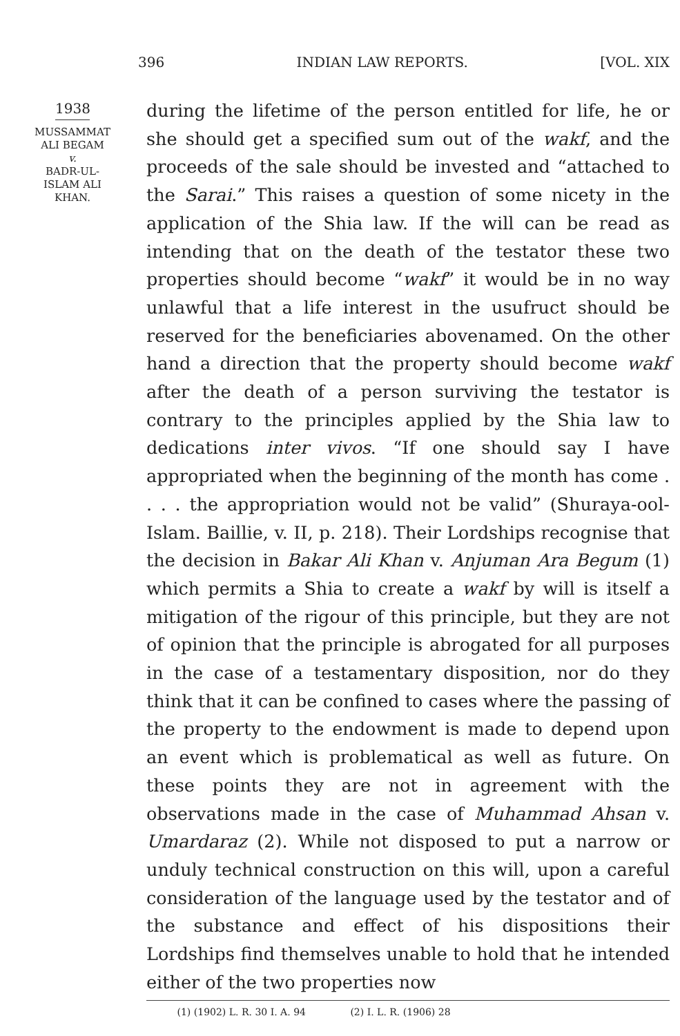396 INDIAN LAW REPORTS. [VOL. XIX
1938
MUSSAMMAT
ALI BEGAM
v.
BADR-UL-
ISLAM ALI
KHAN.
during the lifetime of the person entitled for life, he or she should get a specified sum out of the wakf, and the proceeds of the sale should be invested and “attached to the Sarai.” This raises a question of some nicety in the application of the Shia law. If the will can be read as intending that on the death of the testator these two properties should become “wakf” it would be in no way unlawful that a life interest in the usufruct should be reserved for the beneficiaries abovenamed. On the other hand a direction that the property should become wakf after the death of a person surviving the testator is contrary to the principles applied by the Shia law to dedications inter vivos. “If one should say I have appropriated when the beginning of the month has come . . . . the appropriation would not be valid” (Shuraya-ool-Islam. Baillie, v. II, p. 218). Their Lordships recognise that the decision in Bakar Ali Khan v. Anjuman Ara Begum (1) which permits a Shia to create a wakf by will is itself a mitigation of the rigour of this principle, but they are not of opinion that the principle is abrogated for all purposes in the case of a testamentary disposition, nor do they think that it can be confined to cases where the passing of the property to the endowment is made to depend upon an event which is problematical as well as future. On these points they are not in agreement with the observations made in the case of Muhammad Ahsan v. Umardaraz (2). While not disposed to put a narrow or unduly technical construction on this will, upon a careful consideration of the language used by the testator and of the substance and effect of his dispositions their Lordships find themselves unable to hold that he intended either of the two properties now
(1) (1902) L. R. 30 I. A. 94 (2) I. L. R. (1906) 28